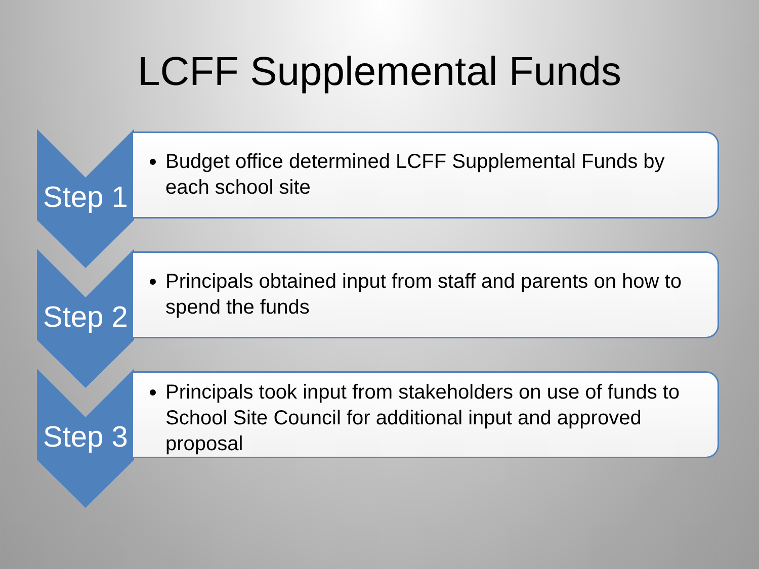LCFF Supplemental Funds
Budget office determined LCFF Supplemental Funds by each school site
Step 1
Principals obtained input from staff and parents on how to spend the funds
Step 2
Principals took input from stakeholders on use of funds to School Site Council for additional input and approved proposal
Step 3